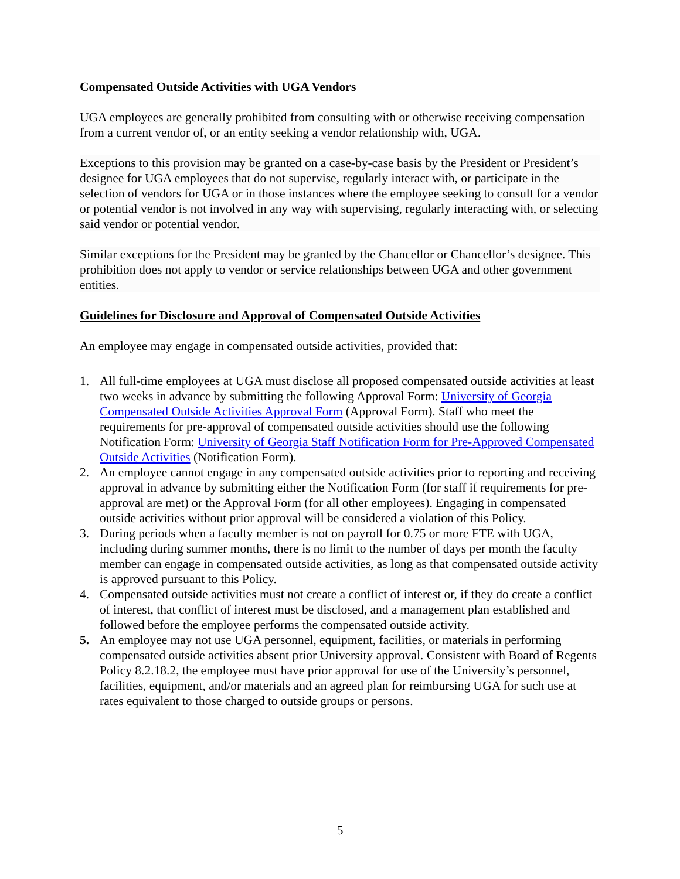Compensated Outside Activities with UGA Vendors
UGA employees are generally prohibited from consulting with or otherwise receiving compensation from a current vendor of, or an entity seeking a vendor relationship with, UGA.
Exceptions to this provision may be granted on a case-by-case basis by the President or President’s designee for UGA employees that do not supervise, regularly interact with, or participate in the selection of vendors for UGA or in those instances where the employee seeking to consult for a vendor or potential vendor is not involved in any way with supervising, regularly interacting with, or selecting said vendor or potential vendor.
Similar exceptions for the President may be granted by the Chancellor or Chancellor’s designee. This prohibition does not apply to vendor or service relationships between UGA and other government entities.
Guidelines for Disclosure and Approval of Compensated Outside Activities
An employee may engage in compensated outside activities, provided that:
1. All full-time employees at UGA must disclose all proposed compensated outside activities at least two weeks in advance by submitting the following Approval Form: University of Georgia Compensated Outside Activities Approval Form (Approval Form). Staff who meet the requirements for pre-approval of compensated outside activities should use the following Notification Form: University of Georgia Staff Notification Form for Pre-Approved Compensated Outside Activities (Notification Form).
2. An employee cannot engage in any compensated outside activities prior to reporting and receiving approval in advance by submitting either the Notification Form (for staff if requirements for pre-approval are met) or the Approval Form (for all other employees). Engaging in compensated outside activities without prior approval will be considered a violation of this Policy.
3. During periods when a faculty member is not on payroll for 0.75 or more FTE with UGA, including during summer months, there is no limit to the number of days per month the faculty member can engage in compensated outside activities, as long as that compensated outside activity is approved pursuant to this Policy.
4. Compensated outside activities must not create a conflict of interest or, if they do create a conflict of interest, that conflict of interest must be disclosed, and a management plan established and followed before the employee performs the compensated outside activity.
5. An employee may not use UGA personnel, equipment, facilities, or materials in performing compensated outside activities absent prior University approval. Consistent with Board of Regents Policy 8.2.18.2, the employee must have prior approval for use of the University’s personnel, facilities, equipment, and/or materials and an agreed plan for reimbursing UGA for such use at rates equivalent to those charged to outside groups or persons.
5